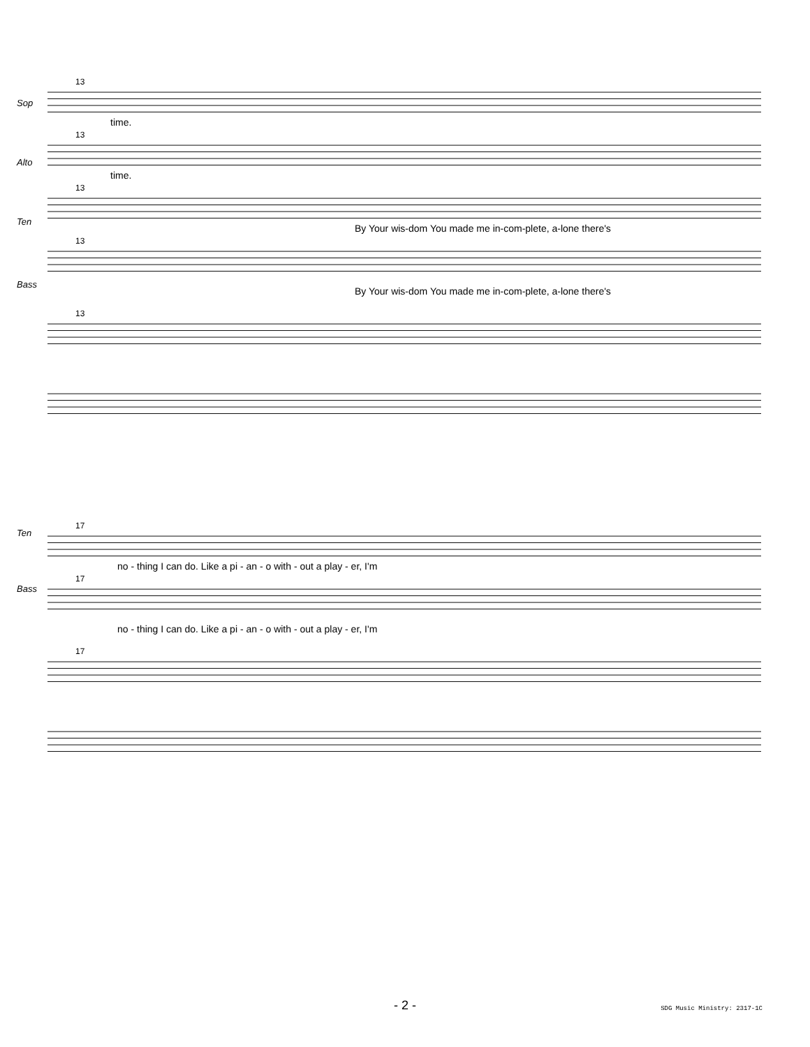13
Sop
time.
13
Alto
time.
13
Ten
By Your wis-dom You made me in-com-plete, a-lone there's
13
Bass
By Your wis-dom You made me in-com-plete, a-lone there's
13
17
Ten
no - thing I can do. Like a pi - an - o with - out a play - er, I'm
17
Bass
no - thing I can do. Like a pi - an - o with - out a play - er, I'm
17
- 2 - SDG Music Ministry: 2317-1C